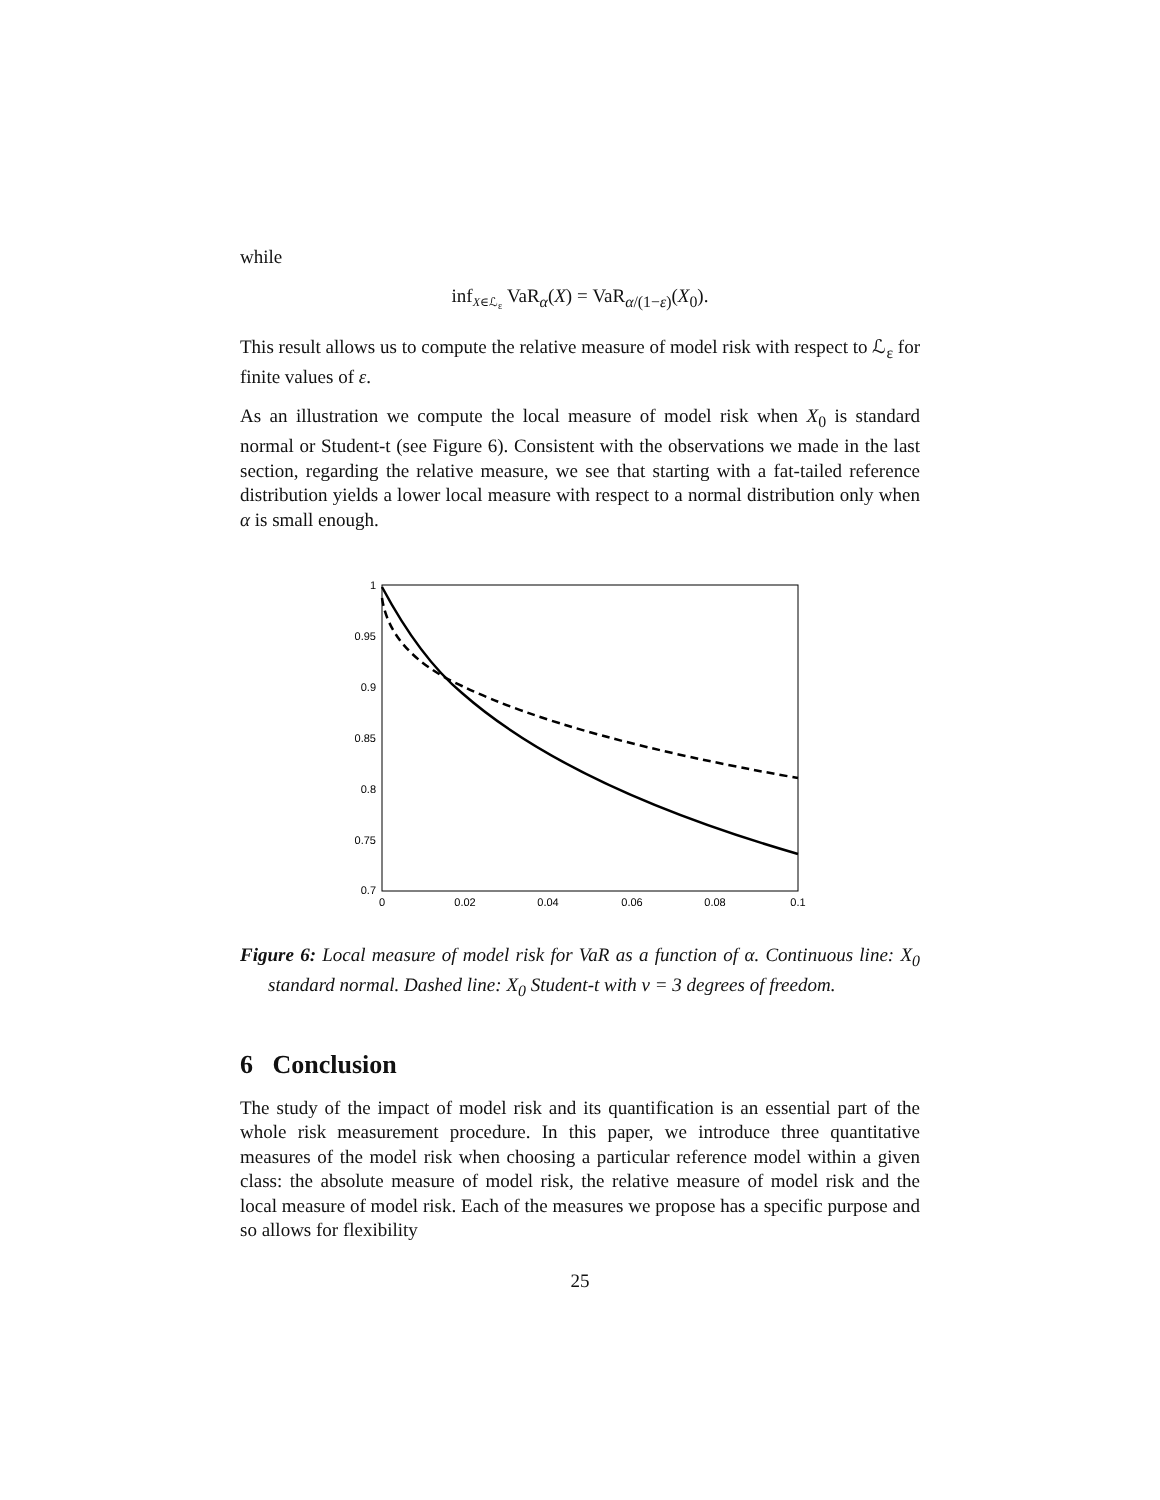while
inf<sub>X∈ℒ<sub>ε</sub></sub> VaR<sub>α</sub>(X) = VaR<sub>α/(1−ε)</sub>(X<sub>0</sub>).
This result allows us to compute the relative measure of model risk with respect to ℒ<sub>ε</sub> for finite values of ε.
As an illustration we compute the local measure of model risk when X<sub>0</sub> is standard normal or Student-t (see Figure 6). Consistent with the observations we made in the last section, regarding the relative measure, we see that starting with a fat-tailed reference distribution yields a lower local measure with respect to a normal distribution only when α is small enough.
1
0.95
0.9
0.85
0.8
0.75
0.7
0
0.02
0.04
0.06
0.08
0.1
Figure 6: Local measure of model risk for VaR as a function of α. Continuous line: X<sub>0</sub> standard normal. Dashed line: X<sub>0</sub> Student-t with ν = 3 degrees of freedom.
6 Conclusion
The study of the impact of model risk and its quantification is an essential part of the whole risk measurement procedure. In this paper, we introduce three quantitative measures of the model risk when choosing a particular reference model within a given class: the absolute measure of model risk, the relative measure of model risk and the local measure of model risk. Each of the measures we propose has a specific purpose and so allows for flexibility
25